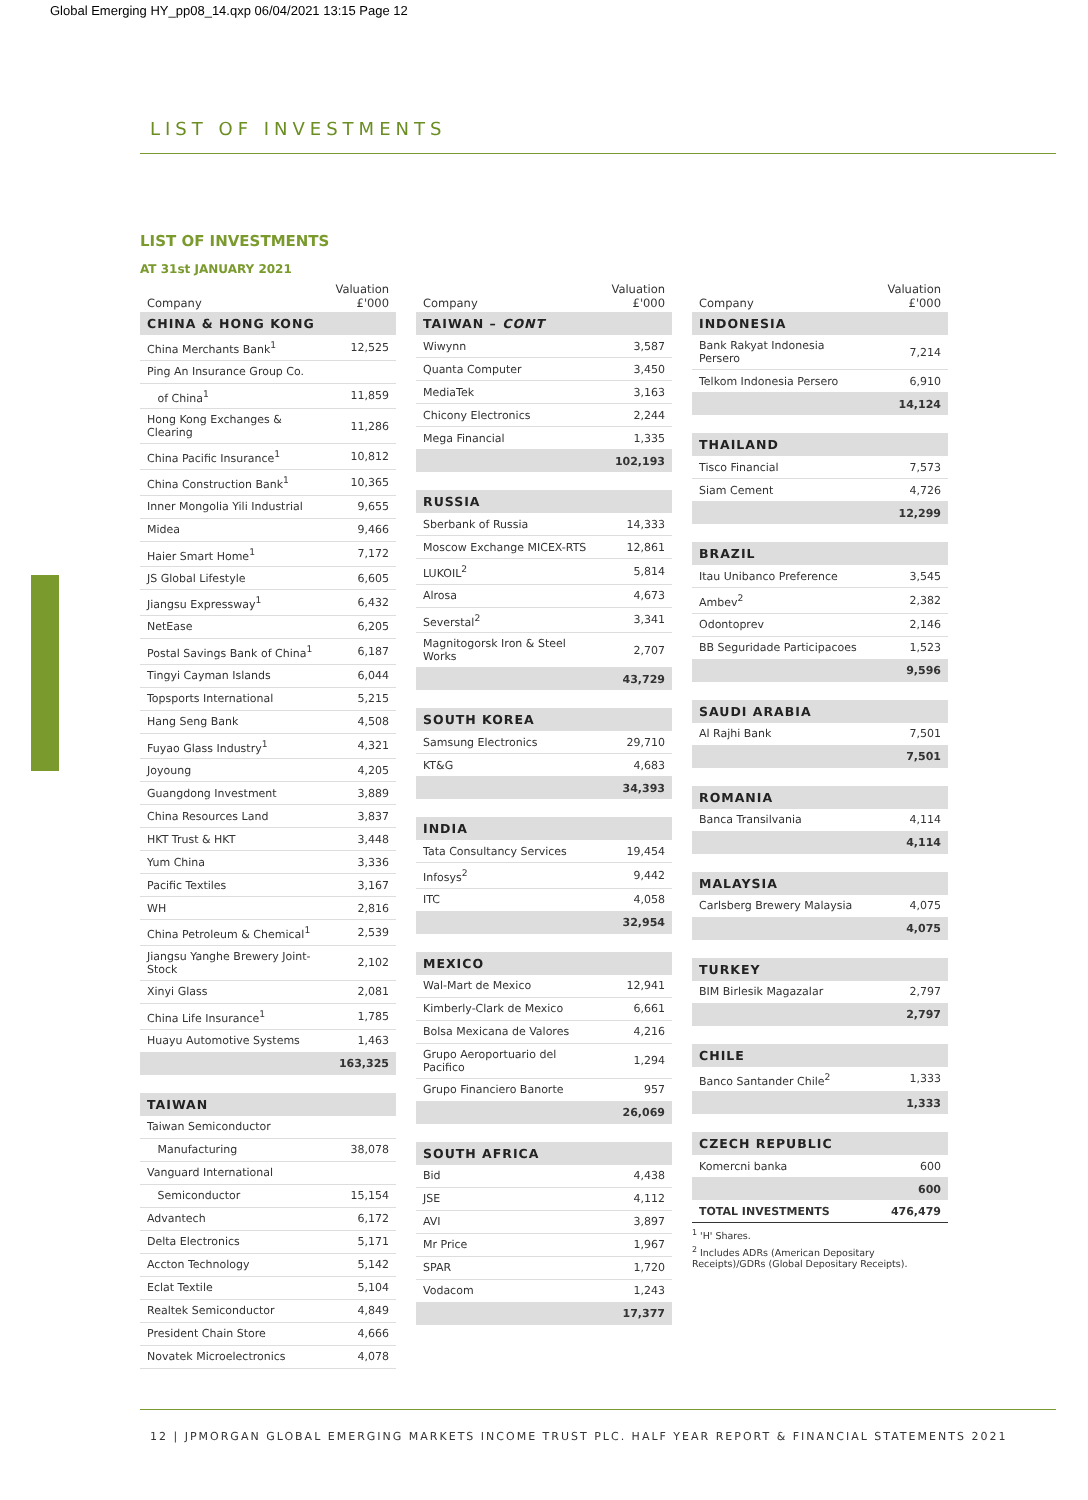Global Emerging HY_pp08_14.qxp 06/04/2021 13:15 Page 12
LIST OF INVESTMENTS
LIST OF INVESTMENTS
AT 31st JANUARY 2021
| Company | Valuation £'000 |
| --- | --- |
| CHINA & HONG KONG | |
| China Merchants Bank<sup>1</sup> | 12,525 |
| Ping An Insurance Group Co. | |
| of China<sup>1</sup> | 11,859 |
| Hong Kong Exchanges & Clearing | 11,286 |
| China Pacific Insurance<sup>1</sup> | 10,812 |
| China Construction Bank<sup>1</sup> | 10,365 |
| Inner Mongolia Yili Industrial | 9,655 |
| Midea | 9,466 |
| Haier Smart Home<sup>1</sup> | 7,172 |
| JS Global Lifestyle | 6,605 |
| Jiangsu Expressway<sup>1</sup> | 6,432 |
| NetEase | 6,205 |
| Postal Savings Bank of China<sup>1</sup> | 6,187 |
| Tingyi Cayman Islands | 6,044 |
| Topsports International | 5,215 |
| Hang Seng Bank | 4,508 |
| Fuyao Glass Industry<sup>1</sup> | 4,321 |
| Joyoung | 4,205 |
| Guangdong Investment | 3,889 |
| China Resources Land | 3,837 |
| HKT Trust & HKT | 3,448 |
| Yum China | 3,336 |
| Pacific Textiles | 3,167 |
| WH | 2,816 |
| China Petroleum & Chemical<sup>1</sup> | 2,539 |
| Jiangsu Yanghe Brewery Joint-Stock | 2,102 |
| Xinyi Glass | 2,081 |
| China Life Insurance<sup>1</sup> | 1,785 |
| Huayu Automotive Systems | 1,463 |
| | 163,325 |
| TAIWAN | |
| Taiwan Semiconductor | |
| Manufacturing | 38,078 |
| Vanguard International | |
| Semiconductor | 15,154 |
| Advantech | 6,172 |
| Delta Electronics | 5,171 |
| Accton Technology | 5,142 |
| Eclat Textile | 5,104 |
| Realtek Semiconductor | 4,849 |
| President Chain Store | 4,666 |
| Novatek Microelectronics | 4,078 |
| Company | Valuation £'000 |
| --- | --- |
| TAIWAN – CONT | |
| Wiwynn | 3,587 |
| Quanta Computer | 3,450 |
| MediaTek | 3,163 |
| Chicony Electronics | 2,244 |
| Mega Financial | 1,335 |
| | 102,193 |
| RUSSIA | |
| Sberbank of Russia | 14,333 |
| Moscow Exchange MICEX-RTS | 12,861 |
| LUKOIL<sup>2</sup> | 5,814 |
| Alrosa | 4,673 |
| Severstal<sup>2</sup> | 3,341 |
| Magnitogorsk Iron & Steel Works | 2,707 |
| | 43,729 |
| SOUTH KOREA | |
| Samsung Electronics | 29,710 |
| KT&G | 4,683 |
| | 34,393 |
| INDIA | |
| Tata Consultancy Services | 19,454 |
| Infosys<sup>2</sup> | 9,442 |
| ITC | 4,058 |
| | 32,954 |
| MEXICO | |
| Wal-Mart de Mexico | 12,941 |
| Kimberly-Clark de Mexico | 6,661 |
| Bolsa Mexicana de Valores | 4,216 |
| Grupo Aeroportuario del Pacifico | 1,294 |
| Grupo Financiero Banorte | 957 |
| | 26,069 |
| SOUTH AFRICA | |
| Bid | 4,438 |
| JSE | 4,112 |
| AVI | 3,897 |
| Mr Price | 1,967 |
| SPAR | 1,720 |
| Vodacom | 1,243 |
| | 17,377 |
| Company | Valuation £'000 |
| --- | --- |
| INDONESIA | |
| Bank Rakyat Indonesia Persero | 7,214 |
| Telkom Indonesia Persero | 6,910 |
| | 14,124 |
| THAILAND | |
| Tisco Financial | 7,573 |
| Siam Cement | 4,726 |
| | 12,299 |
| BRAZIL | |
| Itau Unibanco Preference | 3,545 |
| Ambev<sup>2</sup> | 2,382 |
| Odontoprev | 2,146 |
| BB Seguridade Participacoes | 1,523 |
| | 9,596 |
| SAUDI ARABIA | |
| Al Rajhi Bank | 7,501 |
| | 7,501 |
| ROMANIA | |
| Banca Transilvania | 4,114 |
| | 4,114 |
| MALAYSIA | |
| Carlsberg Brewery Malaysia | 4,075 |
| | 4,075 |
| TURKEY | |
| BIM Birlesik Magazalar | 2,797 |
| | 2,797 |
| CHILE | |
| Banco Santander Chile<sup>2</sup> | 1,333 |
| | 1,333 |
| CZECH REPUBLIC | |
| Komercni banka | 600 |
| | 600 |
| TOTAL INVESTMENTS | 476,479 |
| <sup>1</sup> 'H' Shares. | |
| <sup>2</sup> Includes ADRs (American Depositary Receipts)/GDRs (Global Depositary Receipts). | |
12 | JPMORGAN GLOBAL EMERGING MARKETS INCOME TRUST PLC. HALF YEAR REPORT & FINANCIAL STATEMENTS 2021